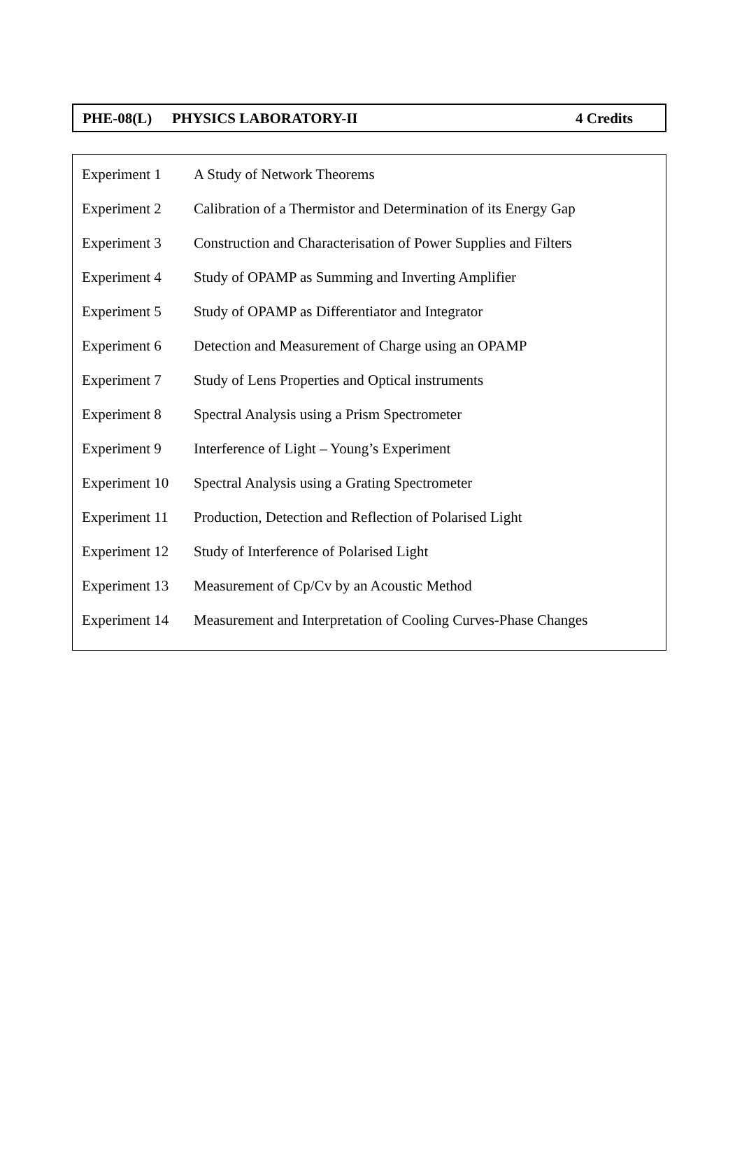PHE-08(L) PHYSICS LABORATORY-II 4 Credits
| Experiment 1 | A Study of Network Theorems |
| Experiment 2 | Calibration of a Thermistor and Determination of its Energy Gap |
| Experiment 3 | Construction and Characterisation of Power Supplies and Filters |
| Experiment 4 | Study of OPAMP as Summing and Inverting Amplifier |
| Experiment 5 | Study of OPAMP as Differentiator and Integrator |
| Experiment 6 | Detection and Measurement of Charge using an OPAMP |
| Experiment 7 | Study of Lens Properties and Optical instruments |
| Experiment 8 | Spectral Analysis using a Prism Spectrometer |
| Experiment 9 | Interference of Light – Young’s Experiment |
| Experiment 10 | Spectral Analysis using a Grating Spectrometer |
| Experiment 11 | Production, Detection and Reflection of Polarised Light |
| Experiment 12 | Study of Interference of Polarised Light |
| Experiment 13 | Measurement of Cp/Cv by an Acoustic Method |
| Experiment 14 | Measurement and Interpretation of Cooling Curves-Phase Changes |